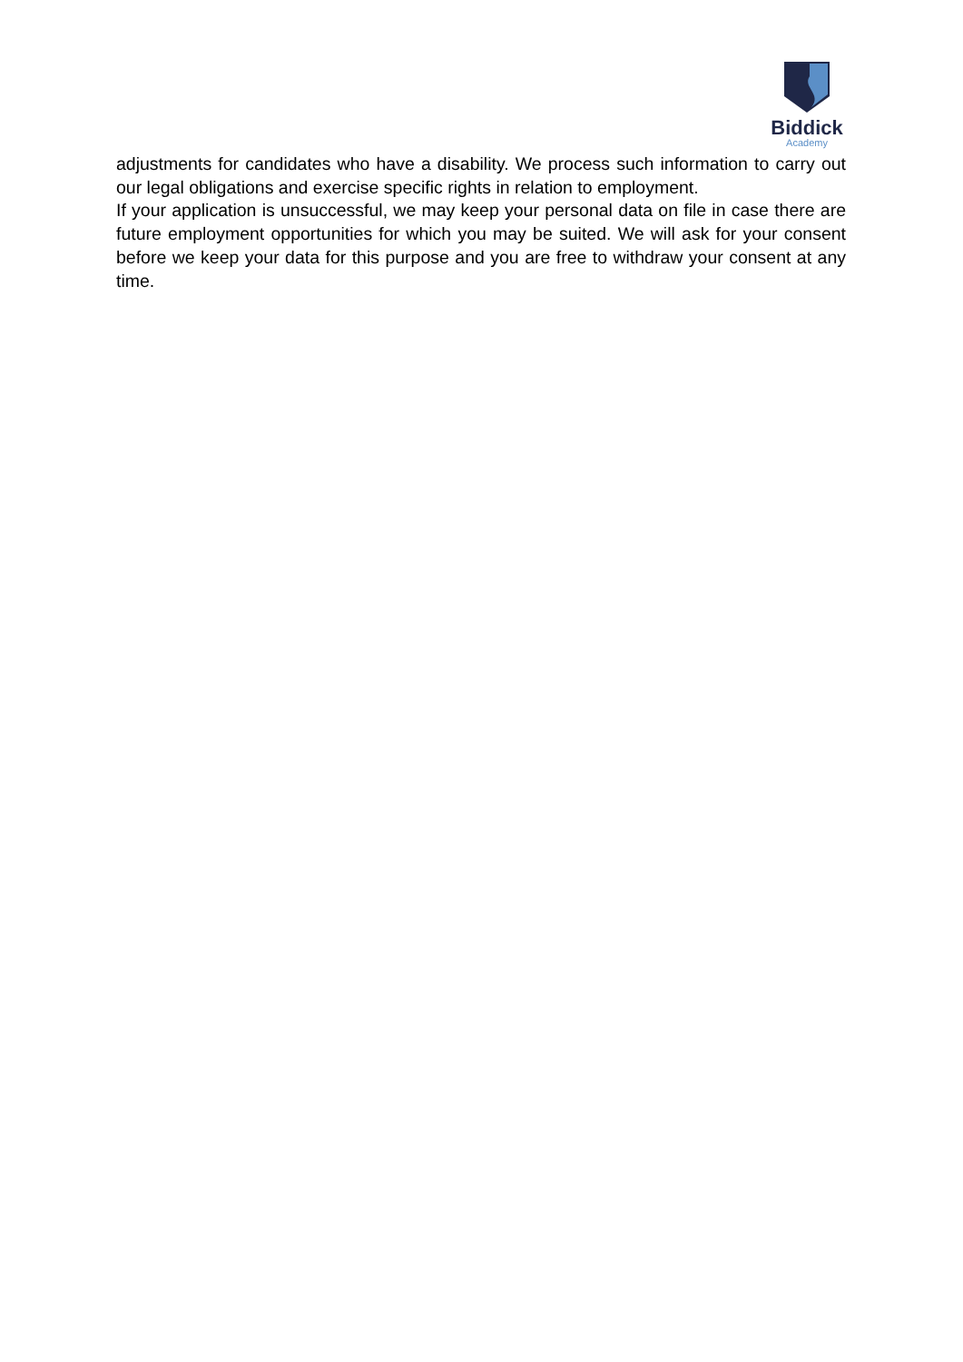Biddick
Academy
adjustments for candidates who have a disability. We process such information to carry out our legal obligations and exercise specific rights in relation to employment.
If your application is unsuccessful, we may keep your personal data on file in case there are future employment opportunities for which you may be suited. We will ask for your consent before we keep your data for this purpose and you are free to withdraw your consent at any time.